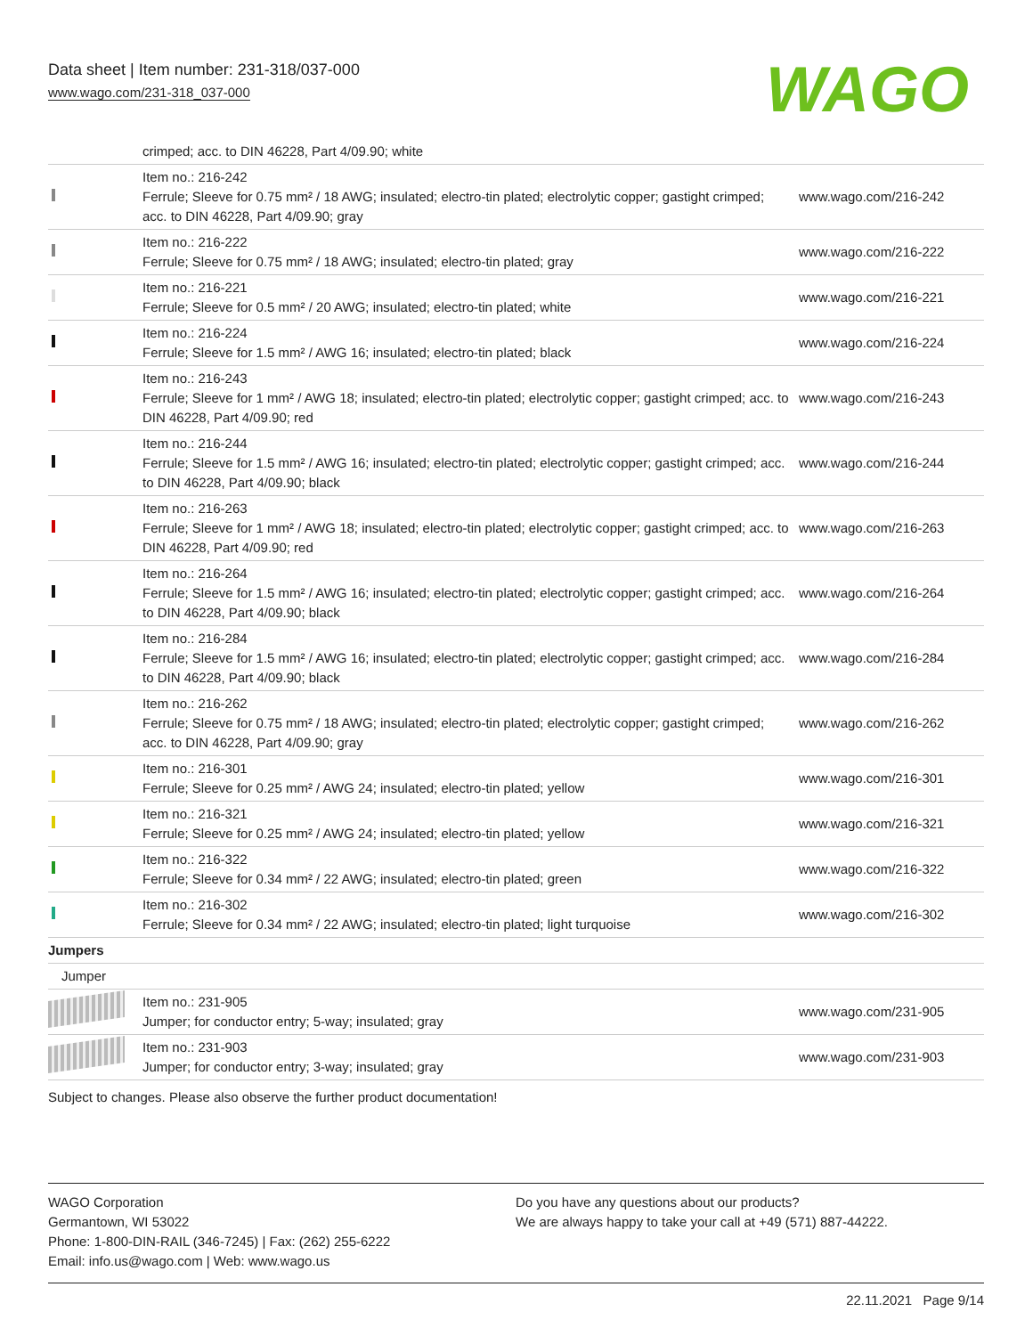Data sheet | Item number: 231-318/037-000
www.wago.com/231-318_037-000
WAGO
| | crimped; acc. to DIN 46228, Part 4/09.90; white | |
| | Item no.: 216-242 Ferrule; Sleeve for 0.75 mm² / 18 AWG; insulated; electro-tin plated; electrolytic copper; gastight crimped; acc. to DIN 46228, Part 4/09.90; gray | www.wago.com/216-242 |
| | Item no.: 216-222 Ferrule; Sleeve for 0.75 mm² / 18 AWG; insulated; electro-tin plated; gray | www.wago.com/216-222 |
| | Item no.: 216-221 Ferrule; Sleeve for 0.5 mm² / 20 AWG; insulated; electro-tin plated; white | www.wago.com/216-221 |
| | Item no.: 216-224 Ferrule; Sleeve for 1.5 mm² / AWG 16; insulated; electro-tin plated; black | www.wago.com/216-224 |
| | Item no.: 216-243 Ferrule; Sleeve for 1 mm² / AWG 18; insulated; electro-tin plated; electrolytic copper; gastight crimped; acc. to DIN 46228, Part 4/09.90; red | www.wago.com/216-243 |
| | Item no.: 216-244 Ferrule; Sleeve for 1.5 mm² / AWG 16; insulated; electro-tin plated; electrolytic copper; gastight crimped; acc. to DIN 46228, Part 4/09.90; black | www.wago.com/216-244 |
| | Item no.: 216-263 Ferrule; Sleeve for 1 mm² / AWG 18; insulated; electro-tin plated; electrolytic copper; gastight crimped; acc. to DIN 46228, Part 4/09.90; red | www.wago.com/216-263 |
| | Item no.: 216-264 Ferrule; Sleeve for 1.5 mm² / AWG 16; insulated; electro-tin plated; electrolytic copper; gastight crimped; acc. to DIN 46228, Part 4/09.90; black | www.wago.com/216-264 |
| | Item no.: 216-284 Ferrule; Sleeve for 1.5 mm² / AWG 16; insulated; electro-tin plated; electrolytic copper; gastight crimped; acc. to DIN 46228, Part 4/09.90; black | www.wago.com/216-284 |
| | Item no.: 216-262 Ferrule; Sleeve for 0.75 mm² / 18 AWG; insulated; electro-tin plated; electrolytic copper; gastight crimped; acc. to DIN 46228, Part 4/09.90; gray | www.wago.com/216-262 |
| | Item no.: 216-301 Ferrule; Sleeve for 0.25 mm² / AWG 24; insulated; electro-tin plated; yellow | www.wago.com/216-301 |
| | Item no.: 216-321 Ferrule; Sleeve for 0.25 mm² / AWG 24; insulated; electro-tin plated; yellow | www.wago.com/216-321 |
| | Item no.: 216-322 Ferrule; Sleeve for 0.34 mm² / 22 AWG; insulated; electro-tin plated; green | www.wago.com/216-322 |
| | Item no.: 216-302 Ferrule; Sleeve for 0.34 mm² / 22 AWG; insulated; electro-tin plated; light turquoise | www.wago.com/216-302 |
| Jumpers | | |
| Jumper | | |
| | Item no.: 231-905 Jumper; for conductor entry; 5-way; insulated; gray | www.wago.com/231-905 |
| | Item no.: 231-903 Jumper; for conductor entry; 3-way; insulated; gray | www.wago.com/231-903 |
| Subject to changes. Please also observe the further product documentation! | | |
WAGO Corporation
Germantown, WI 53022
Phone: 1-800-DIN-RAIL (346-7245) | Fax: (262) 255-6222
Email: info.us@wago.com | Web: www.wago.us
Do you have any questions about our products?
We are always happy to take your call at +49 (571) 887-44222.
22.11.2021 Page 9/14